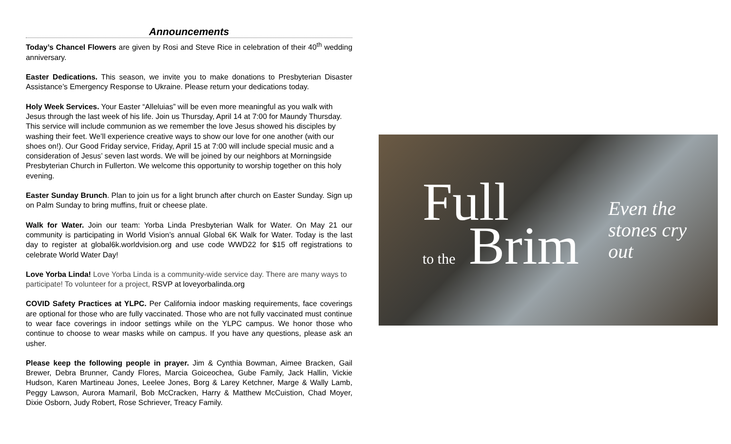Announcements
Today’s Chancel Flowers are given by Rosi and Steve Rice in celebration of their 40<sup>th</sup> wedding anniversary.
Easter Dedications. This season, we invite you to make donations to Presbyterian Disaster Assistance’s Emergency Response to Ukraine. Please return your dedications today.
Holy Week Services. Your Easter “Alleluias” will be even more meaningful as you walk with Jesus through the last week of his life. Join us Thursday, April 14 at 7:00 for Maundy Thursday. This service will include communion as we remember the love Jesus showed his disciples by washing their feet. We’ll experience creative ways to show our love for one another (with our shoes on!). Our Good Friday service, Friday, April 15 at 7:00 will include special music and a consideration of Jesus’ seven last words. We will be joined by our neighbors at Morningside Presbyterian Church in Fullerton. We welcome this opportunity to worship together on this holy evening.
Easter Sunday Brunch. Plan to join us for a light brunch after church on Easter Sunday. Sign up on Palm Sunday to bring muffins, fruit or cheese plate.
Walk for Water. Join our team: Yorba Linda Presbyterian Walk for Water. On May 21 our community is participating in World Vision’s annual Global 6K Walk for Water. Today is the last day to register at global6k.worldvision.org and use code WWD22 for $15 off registrations to celebrate World Water Day!
Love Yorba Linda! Love Yorba Linda is a community-wide service day. There are many ways to participate! To volunteer for a project, RSVP at loveyorbalinda.org
COVID Safety Practices at YLPC. Per California indoor masking requirements, face coverings are optional for those who are fully vaccinated. Those who are not fully vaccinated must continue to wear face coverings in indoor settings while on the YLPC campus. We honor those who continue to choose to wear masks while on campus. If you have any questions, please ask an usher.
Please keep the following people in prayer. Jim & Cynthia Bowman, Aimee Bracken, Gail Brewer, Debra Brunner, Candy Flores, Marcia Goiceochea, Gube Family, Jack Hallin, Vickie Hudson, Karen Martineau Jones, Leelee Jones, Borg & Larey Ketchner, Marge & Wally Lamb, Peggy Lawson, Aurora Mamaril, Bob McCracken, Harry & Matthew McCuistion, Chad Moyer, Dixie Osborn, Judy Robert, Rose Schriever, Treacy Family.
Full
to the Brim
Even the
stones cry
out